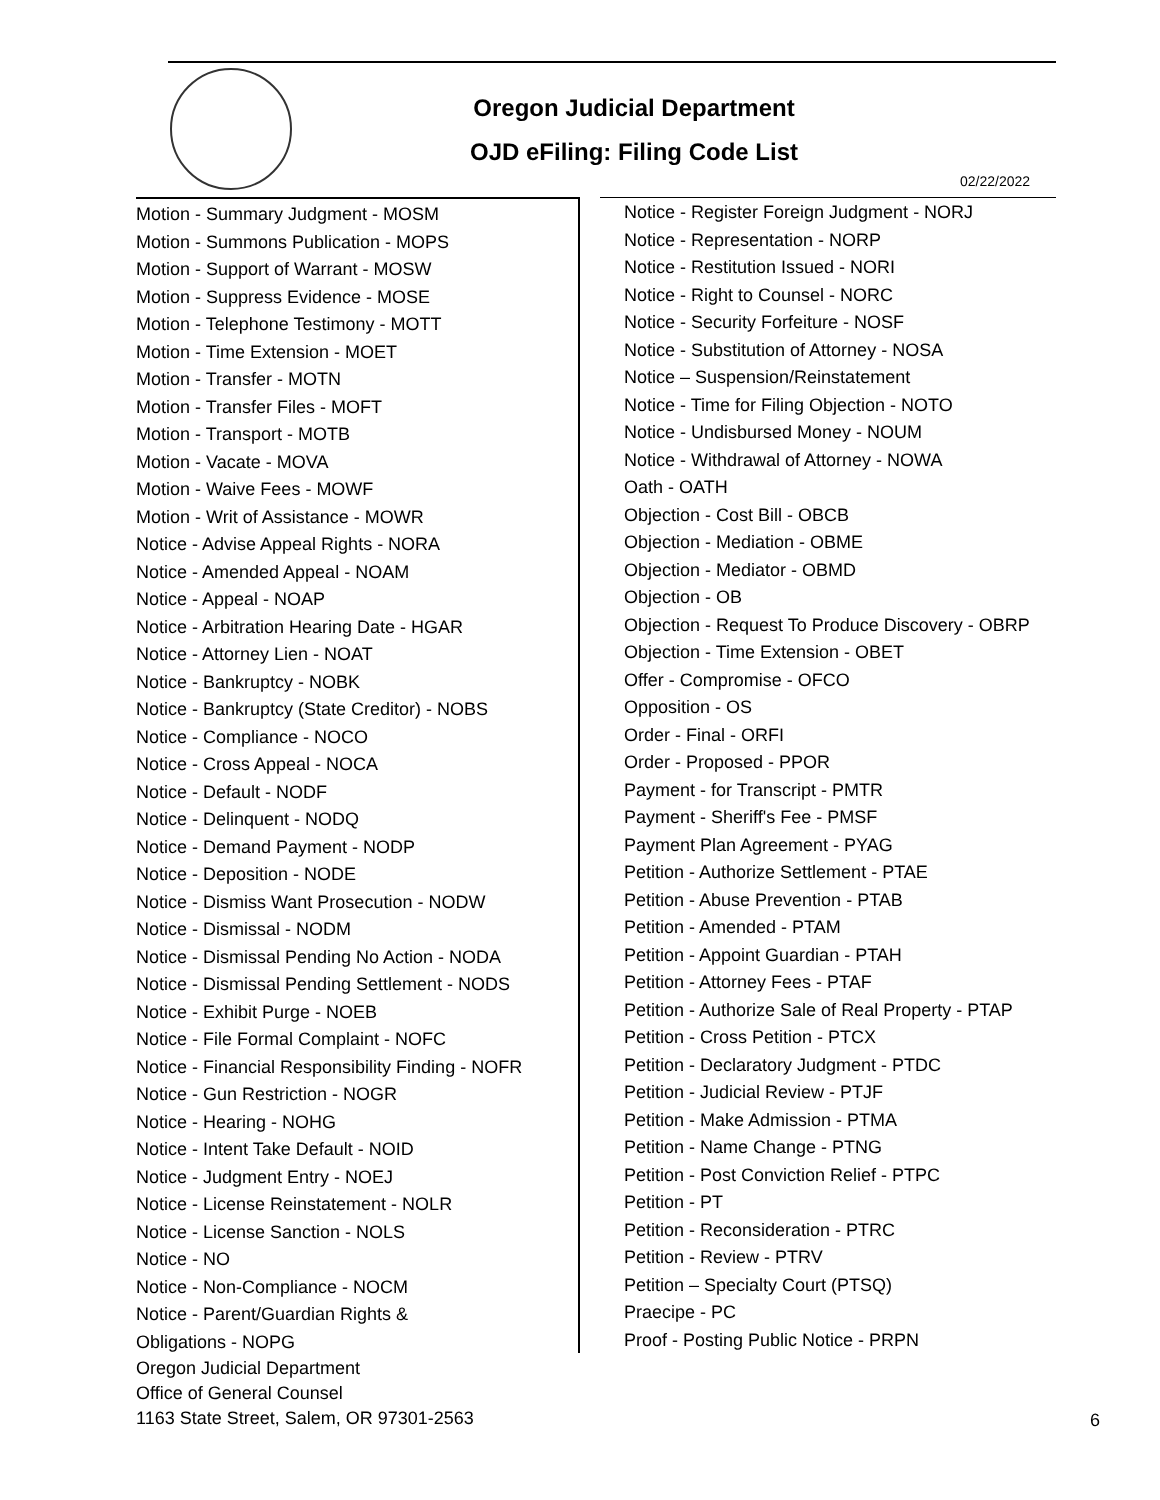Oregon Judicial Department
OJD eFiling: Filing Code List
02/22/2022
Motion - Summary Judgment - MOSM
Motion - Summons Publication - MOPS
Motion - Support of Warrant - MOSW
Motion - Suppress Evidence - MOSE
Motion - Telephone Testimony - MOTT
Motion - Time Extension - MOET
Motion - Transfer - MOTN
Motion - Transfer Files - MOFT
Motion - Transport - MOTB
Motion - Vacate - MOVA
Motion - Waive Fees - MOWF
Motion - Writ of Assistance - MOWR
Notice - Advise Appeal Rights - NORA
Notice - Amended Appeal - NOAM
Notice - Appeal - NOAP
Notice - Arbitration Hearing Date - HGAR
Notice - Attorney Lien - NOAT
Notice - Bankruptcy - NOBK
Notice - Bankruptcy (State Creditor) - NOBS
Notice - Compliance - NOCO
Notice - Cross Appeal - NOCA
Notice - Default - NODF
Notice - Delinquent - NODQ
Notice - Demand Payment - NODP
Notice - Deposition - NODE
Notice - Dismiss Want Prosecution - NODW
Notice - Dismissal - NODM
Notice - Dismissal Pending No Action - NODA
Notice - Dismissal Pending Settlement - NODS
Notice - Exhibit Purge - NOEB
Notice - File Formal Complaint - NOFC
Notice - Financial Responsibility Finding - NOFR
Notice - Gun Restriction - NOGR
Notice - Hearing - NOHG
Notice - Intent Take Default - NOID
Notice - Judgment Entry - NOEJ
Notice - License Reinstatement - NOLR
Notice - License Sanction - NOLS
Notice - NO
Notice - Non-Compliance - NOCM
Notice - Parent/Guardian Rights &
Obligations - NOPG
Notice - Register Foreign Judgment - NORJ
Notice - Representation - NORP
Notice - Restitution Issued - NORI
Notice - Right to Counsel - NORC
Notice - Security Forfeiture - NOSF
Notice - Substitution of Attorney - NOSA
Notice – Suspension/Reinstatement
Notice - Time for Filing Objection - NOTO
Notice - Undisbursed Money - NOUM
Notice - Withdrawal of Attorney - NOWA
Oath - OATH
Objection - Cost Bill - OBCB
Objection - Mediation - OBME
Objection - Mediator - OBMD
Objection - OB
Objection - Request To Produce Discovery - OBRP
Objection - Time Extension - OBET
Offer - Compromise - OFCO
Opposition - OS
Order - Final - ORFI
Order - Proposed - PPOR
Payment - for Transcript - PMTR
Payment - Sheriff's Fee - PMSF
Payment Plan Agreement - PYAG
Petition - Authorize Settlement - PTAE
Petition - Abuse Prevention - PTAB
Petition - Amended - PTAM
Petition - Appoint Guardian - PTAH
Petition - Attorney Fees - PTAF
Petition - Authorize Sale of Real Property - PTAP
Petition - Cross Petition - PTCX
Petition - Declaratory Judgment - PTDC
Petition - Judicial Review - PTJF
Petition - Make Admission - PTMA
Petition - Name Change - PTNG
Petition - Post Conviction Relief - PTPC
Petition - PT
Petition - Reconsideration - PTRC
Petition - Review - PTRV
Petition – Specialty Court (PTSQ)
Praecipe - PC
Proof - Posting Public Notice - PRPN
Oregon Judicial Department
Office of General Counsel
1163 State Street, Salem, OR 97301-2563
6